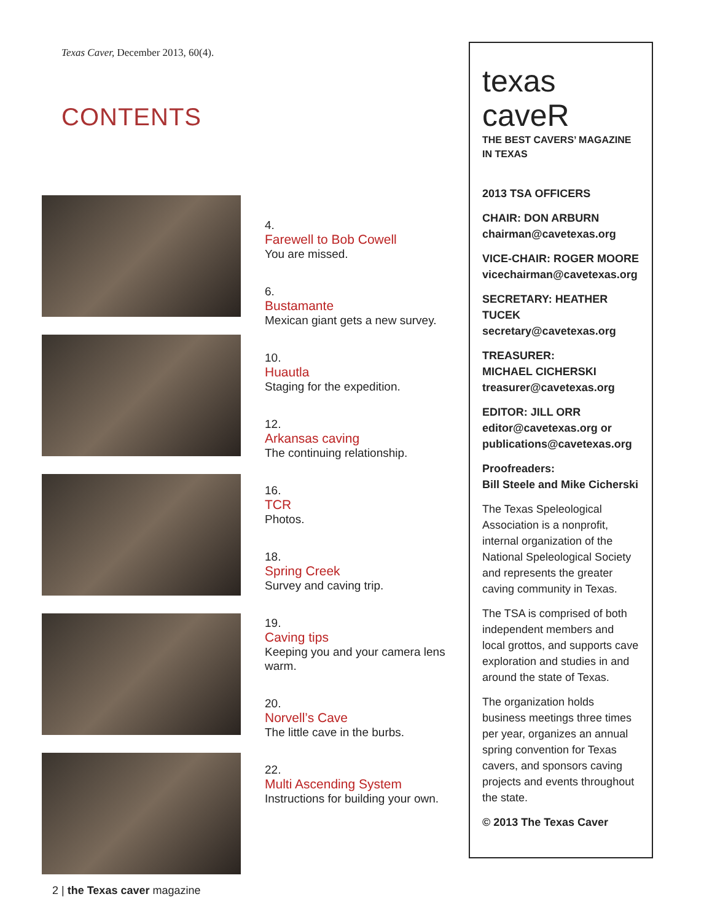Texas Caver, December 2013, 60(4).
CONTENTS
4.
Farewell to Bob Cowell
You are missed.
6.
Bustamante
Mexican giant gets a new survey.
10.
Huautla
Staging for the expedition.
12.
Arkansas caving
The continuing relationship.
16.
TCR
Photos.
18.
Spring Creek
Survey and caving trip.
19.
Caving tips
Keeping you and your camera lens warm.
20.
Norvell’s Cave
The little cave in the burbs.
22.
Multi Ascending System
Instructions for building your own.
texas caveR
THE BEST CAVERS’ MAGAZINE
IN TEXAS
2013 TSA OFFICERS
CHAIR: DON ARBURN
chairman@cavetexas.org
VICE-CHAIR: ROGER MOORE
vicechairman@cavetexas.org
SECRETARY: HEATHER TUCEK
secretary@cavetexas.org
TREASURER:
MICHAEL CICHERSKI
treasurer@cavetexas.org
EDITOR: JILL ORR
editor@cavetexas.org or publications@cavetexas.org
Proofreaders:
Bill Steele and Mike Cicherski
The Texas Speleological Association is a nonprofit, internal organization of the National Speleological Society and represents the greater caving community in Texas.
The TSA is comprised of both independent members and local grottos, and supports cave exploration and studies in and around the state of Texas.
The organization holds business meetings three times per year, organizes an annual spring convention for Texas cavers, and sponsors caving projects and events throughout the state.
© 2013 The Texas Caver
2 | the Texas caver magazine